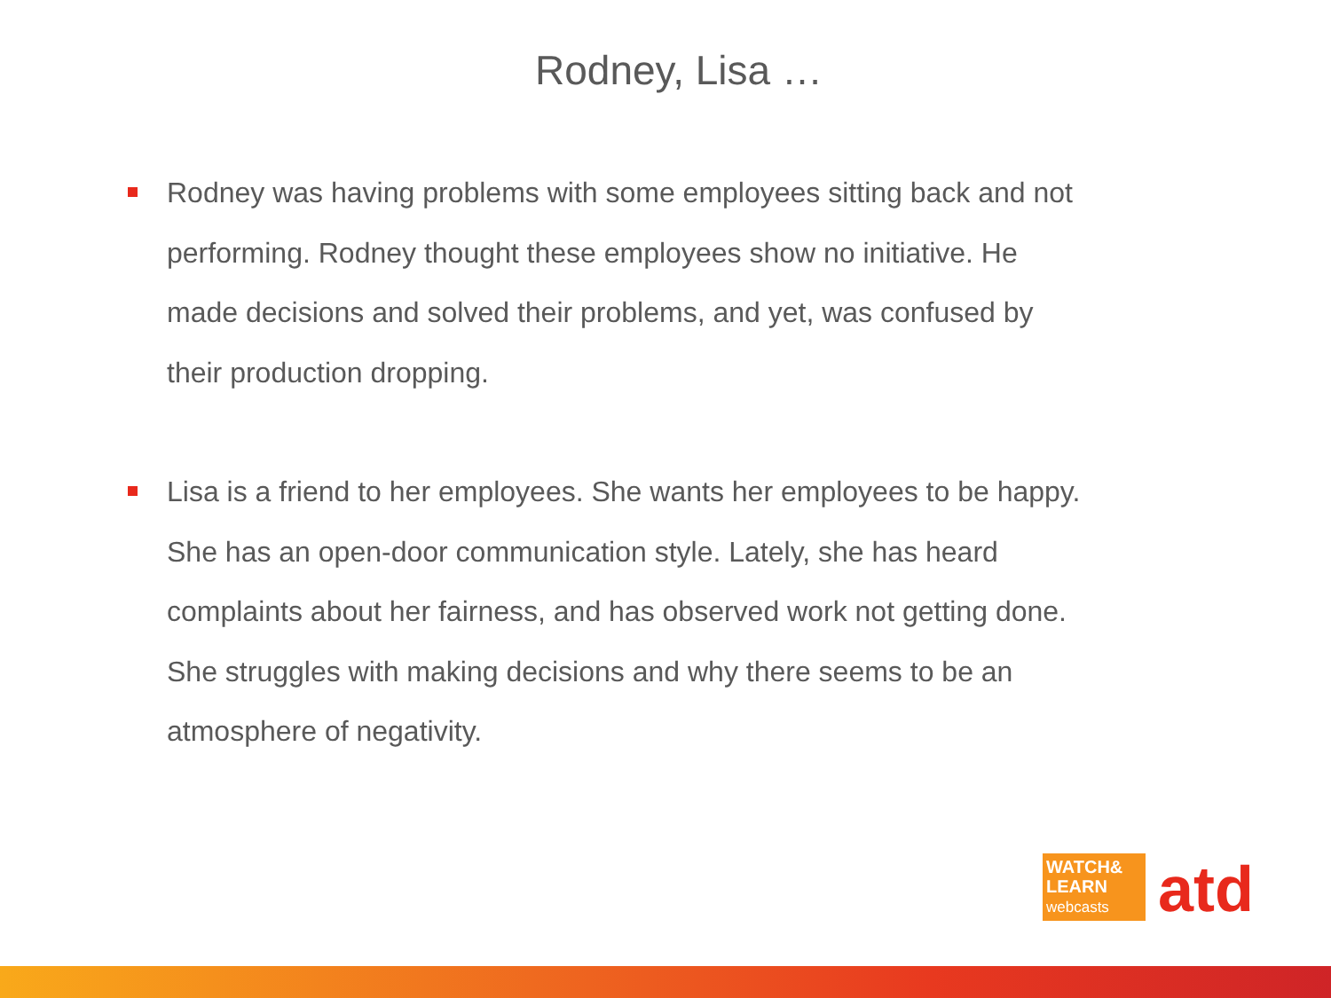Rodney, Lisa …
Rodney was having problems with some employees sitting back and not performing. Rodney thought these employees show no initiative. He made decisions and solved their problems, and yet, was confused by their production dropping.
Lisa is a friend to her employees. She wants her employees to be happy. She has an open-door communication style. Lately, she has heard complaints about her fairness, and has observed work not getting done. She struggles with making decisions and why there seems to be an atmosphere of negativity.
WATCH&
LEARN
webcasts
atd